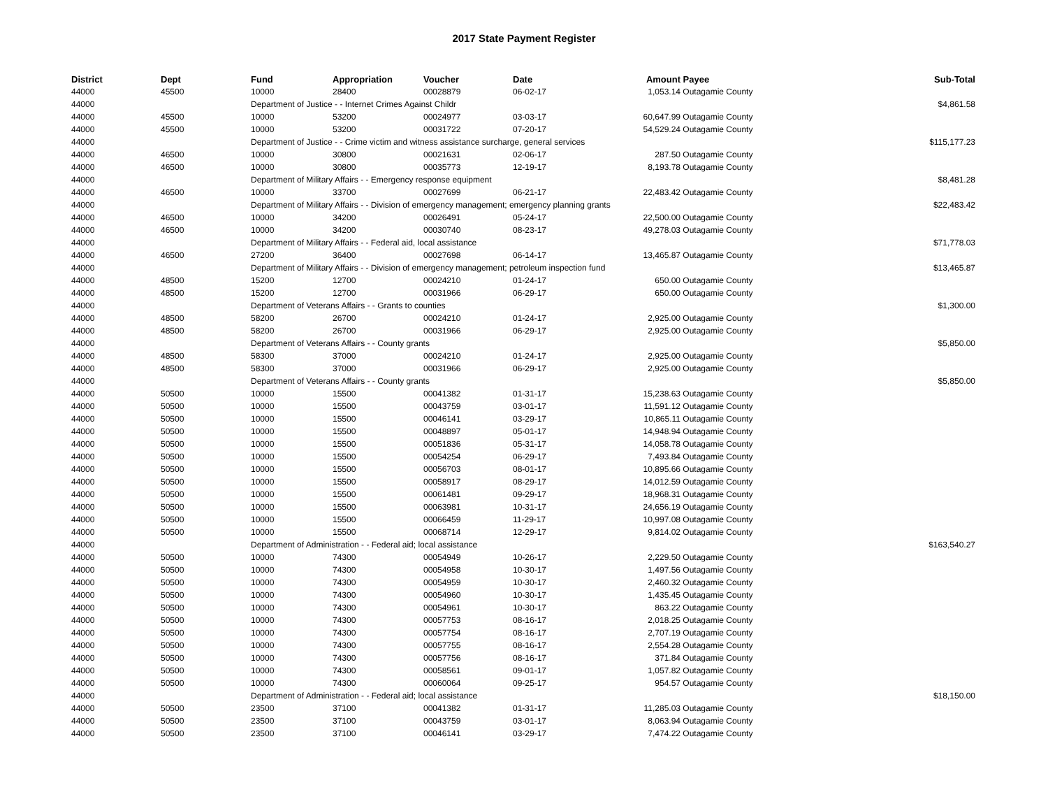2017 State Payment Register
| District | Dept | Fund | Appropriation | Voucher | Date | Amount | Payee | Sub-Total |
| --- | --- | --- | --- | --- | --- | --- | --- | --- |
| 44000 | 45500 | 10000 | 28400 | 00028879 | 06-02-17 | 1,053.14 | Outagamie County | |
| 44000 | | Department of Justice - - Internet Crimes Against Childr | | | | | | $4,861.58 |
| 44000 | 45500 | 10000 | 53200 | 00024977 | 03-03-17 | 60,647.99 | Outagamie County | |
| 44000 | 45500 | 10000 | 53200 | 00031722 | 07-20-17 | 54,529.24 | Outagamie County | |
| 44000 | | Department of Justice - - Crime victim and witness assistance surcharge, general services | | | | | | $115,177.23 |
| 44000 | 46500 | 10000 | 30800 | 00021631 | 02-06-17 | 287.50 | Outagamie County | |
| 44000 | 46500 | 10000 | 30800 | 00035773 | 12-19-17 | 8,193.78 | Outagamie County | |
| 44000 | | Department of Military Affairs - - Emergency response equipment | | | | | | $8,481.28 |
| 44000 | 46500 | 10000 | 33700 | 00027699 | 06-21-17 | 22,483.42 | Outagamie County | |
| 44000 | | Department of Military Affairs - - Division of emergency management; emergency planning grants | | | | | | $22,483.42 |
| 44000 | 46500 | 10000 | 34200 | 00026491 | 05-24-17 | 22,500.00 | Outagamie County | |
| 44000 | 46500 | 10000 | 34200 | 00030740 | 08-23-17 | 49,278.03 | Outagamie County | |
| 44000 | | Department of Military Affairs - - Federal aid, local assistance | | | | | | $71,778.03 |
| 44000 | 46500 | 27200 | 36400 | 00027698 | 06-14-17 | 13,465.87 | Outagamie County | |
| 44000 | | Department of Military Affairs - - Division of emergency management; petroleum inspection fund | | | | | | $13,465.87 |
| 44000 | 48500 | 15200 | 12700 | 00024210 | 01-24-17 | 650.00 | Outagamie County | |
| 44000 | 48500 | 15200 | 12700 | 00031966 | 06-29-17 | 650.00 | Outagamie County | |
| 44000 | | Department of Veterans Affairs - - Grants to counties | | | | | | $1,300.00 |
| 44000 | 48500 | 58200 | 26700 | 00024210 | 01-24-17 | 2,925.00 | Outagamie County | |
| 44000 | 48500 | 58200 | 26700 | 00031966 | 06-29-17 | 2,925.00 | Outagamie County | |
| 44000 | | Department of Veterans Affairs - - County grants | | | | | | $5,850.00 |
| 44000 | 48500 | 58300 | 37000 | 00024210 | 01-24-17 | 2,925.00 | Outagamie County | |
| 44000 | 48500 | 58300 | 37000 | 00031966 | 06-29-17 | 2,925.00 | Outagamie County | |
| 44000 | | Department of Veterans Affairs - - County grants | | | | | | $5,850.00 |
| 44000 | 50500 | 10000 | 15500 | 00041382 | 01-31-17 | 15,238.63 | Outagamie County | |
| 44000 | 50500 | 10000 | 15500 | 00043759 | 03-01-17 | 11,591.12 | Outagamie County | |
| 44000 | 50500 | 10000 | 15500 | 00046141 | 03-29-17 | 10,865.11 | Outagamie County | |
| 44000 | 50500 | 10000 | 15500 | 00048897 | 05-01-17 | 14,948.94 | Outagamie County | |
| 44000 | 50500 | 10000 | 15500 | 00051836 | 05-31-17 | 14,058.78 | Outagamie County | |
| 44000 | 50500 | 10000 | 15500 | 00054254 | 06-29-17 | 7,493.84 | Outagamie County | |
| 44000 | 50500 | 10000 | 15500 | 00056703 | 08-01-17 | 10,895.66 | Outagamie County | |
| 44000 | 50500 | 10000 | 15500 | 00058917 | 08-29-17 | 14,012.59 | Outagamie County | |
| 44000 | 50500 | 10000 | 15500 | 00061481 | 09-29-17 | 18,968.31 | Outagamie County | |
| 44000 | 50500 | 10000 | 15500 | 00063981 | 10-31-17 | 24,656.19 | Outagamie County | |
| 44000 | 50500 | 10000 | 15500 | 00066459 | 11-29-17 | 10,997.08 | Outagamie County | |
| 44000 | 50500 | 10000 | 15500 | 00068714 | 12-29-17 | 9,814.02 | Outagamie County | |
| 44000 | | Department of Administration - - Federal aid; local assistance | | | | | | $163,540.27 |
| 44000 | 50500 | 10000 | 74300 | 00054949 | 10-26-17 | 2,229.50 | Outagamie County | |
| 44000 | 50500 | 10000 | 74300 | 00054958 | 10-30-17 | 1,497.56 | Outagamie County | |
| 44000 | 50500 | 10000 | 74300 | 00054959 | 10-30-17 | 2,460.32 | Outagamie County | |
| 44000 | 50500 | 10000 | 74300 | 00054960 | 10-30-17 | 1,435.45 | Outagamie County | |
| 44000 | 50500 | 10000 | 74300 | 00054961 | 10-30-17 | 863.22 | Outagamie County | |
| 44000 | 50500 | 10000 | 74300 | 00057753 | 08-16-17 | 2,018.25 | Outagamie County | |
| 44000 | 50500 | 10000 | 74300 | 00057754 | 08-16-17 | 2,707.19 | Outagamie County | |
| 44000 | 50500 | 10000 | 74300 | 00057755 | 08-16-17 | 2,554.28 | Outagamie County | |
| 44000 | 50500 | 10000 | 74300 | 00057756 | 08-16-17 | 371.84 | Outagamie County | |
| 44000 | 50500 | 10000 | 74300 | 00058561 | 09-01-17 | 1,057.82 | Outagamie County | |
| 44000 | 50500 | 10000 | 74300 | 00060064 | 09-25-17 | 954.57 | Outagamie County | |
| 44000 | | Department of Administration - - Federal aid; local assistance | | | | | | $18,150.00 |
| 44000 | 50500 | 23500 | 37100 | 00041382 | 01-31-17 | 11,285.03 | Outagamie County | |
| 44000 | 50500 | 23500 | 37100 | 00043759 | 03-01-17 | 8,063.94 | Outagamie County | |
| 44000 | 50500 | 23500 | 37100 | 00046141 | 03-29-17 | 7,474.22 | Outagamie County | |